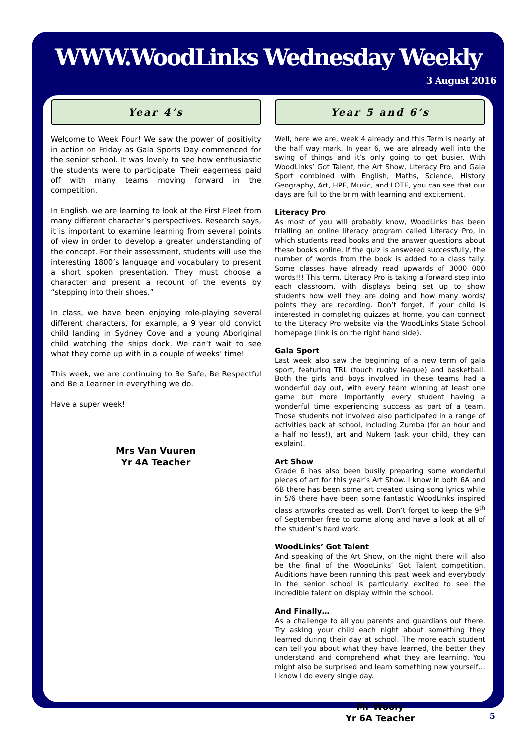WWW.WoodLinks Wednesday Weekly
3 August 2016
Year 4’s
Welcome to Week Four! We saw the power of positivity in action on Friday as Gala Sports Day commenced for the senior school. It was lovely to see how enthusiastic the students were to participate. Their eagerness paid off with many teams moving forward in the competition.
In English, we are learning to look at the First Fleet from many different character’s perspectives. Research says, it is important to examine learning from several points of view in order to develop a greater understanding of the concept. For their assessment, students will use the interesting 1800’s language and vocabulary to present a short spoken presentation. They must choose a character and present a recount of the events by “stepping into their shoes.”
In class, we have been enjoying role-playing several different characters, for example, a 9 year old convict child landing in Sydney Cove and a young Aboriginal child watching the ships dock. We can’t wait to see what they come up with in a couple of weeks’ time!
This week, we are continuing to Be Safe, Be Respectful and Be a Learner in everything we do.
Have a super week!
Mrs Van Vuuren
Yr 4A Teacher
Year 5 and 6’s
Well, here we are, week 4 already and this Term is nearly at the half way mark. In year 6, we are already well into the swing of things and it’s only going to get busier. With WoodLinks’ Got Talent, the Art Show, Literacy Pro and Gala Sport combined with English, Maths, Science, History Geography, Art, HPE, Music, and LOTE, you can see that our days are full to the brim with learning and excitement.
Literacy Pro
As most of you will probably know, WoodLinks has been trialling an online literacy program called Literacy Pro, in which students read books and the answer questions about these books online. If the quiz is answered successfully, the number of words from the book is added to a class tally. Some classes have already read upwards of 3000 000 words!!! This term, Literacy Pro is taking a forward step into each classroom, with displays being set up to show students how well they are doing and how many words/ points they are recording. Don’t forget, if your child is interested in completing quizzes at home, you can connect to the Literacy Pro website via the WoodLinks State School homepage (link is on the right hand side).
Gala Sport
Last week also saw the beginning of a new term of gala sport, featuring TRL (touch rugby league) and basketball. Both the girls and boys involved in these teams had a wonderful day out, with every team winning at least one game but more importantly every student having a wonderful time experiencing success as part of a team. Those students not involved also participated in a range of activities back at school, including Zumba (for an hour and a half no less!), art and Nukem (ask your child, they can explain).
Art Show
Grade 6 has also been busily preparing some wonderful pieces of art for this year’s Art Show. I know in both 6A and 6B there has been some art created using song lyrics while in 5/6 there have been some fantastic WoodLinks inspired class artworks created as well. Don’t forget to keep the 9<sup>th</sup> of September free to come along and have a look at all of the student’s hard work.
WoodLinks’ Got Talent
And speaking of the Art Show, on the night there will also be the final of the WoodLinks’ Got Talent competition. Auditions have been running this past week and everybody in the senior school is particularly excited to see the incredible talent on display within the school.
And Finally…
As a challenge to all you parents and guardians out there. Try asking your child each night about something they learned during their day at school. The more each student can tell you about what they have learned, the better they understand and comprehend what they are learning. You might also be surprised and learn something new yourself… I know I do every single day.
Mr Wooly
Yr 6A Teacher
5